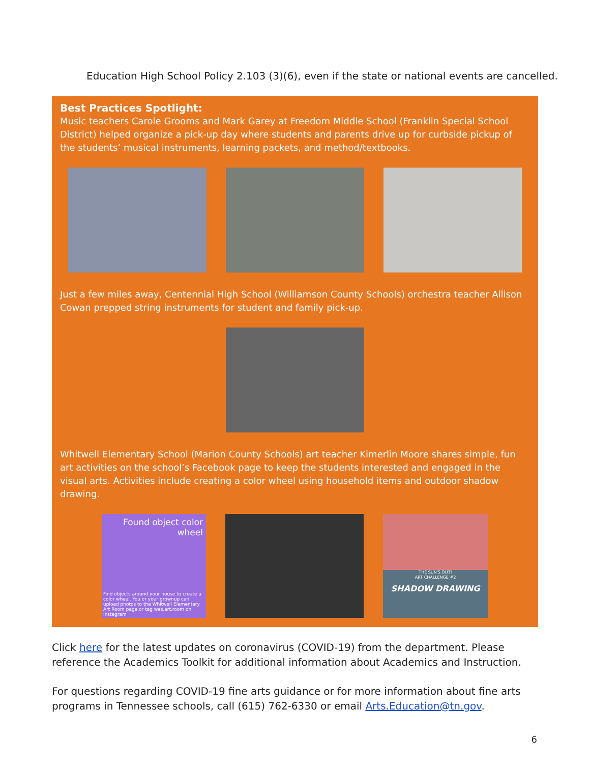Education High School Policy 2.103 (3)(6), even if the state or national events are cancelled.
Best Practices Spotlight:
Music teachers Carole Grooms and Mark Garey at Freedom Middle School (Franklin Special School District) helped organize a pick-up day where students and parents drive up for curbside pickup of the students’ musical instruments, learning packets, and method/textbooks.
Just a few miles away, Centennial High School (Williamson County Schools) orchestra teacher Allison Cowan prepped string instruments for student and family pick-up.
Whitwell Elementary School (Marion County Schools) art teacher Kimerlin Moore shares simple, fun art activities on the school’s Facebook page to keep the students interested and engaged in the visual arts. Activities include creating a color wheel using household items and outdoor shadow drawing.
Found object color wheel
Find objects around your house to create a color wheel. You or your grownup can upload photos to the Whitwell Elementary Art Room page or tag wes.art.room on Instagram
THE SUN'S OUT!
ART CHALLENGE #2
SHADOW DRAWING
Click here for the latest updates on coronavirus (COVID-19) from the department. Please reference the Academics Toolkit for additional information about Academics and Instruction.
For questions regarding COVID-19 fine arts guidance or for more information about fine arts programs in Tennessee schools, call (615) 762-6330 or email Arts.Education@tn.gov.
6